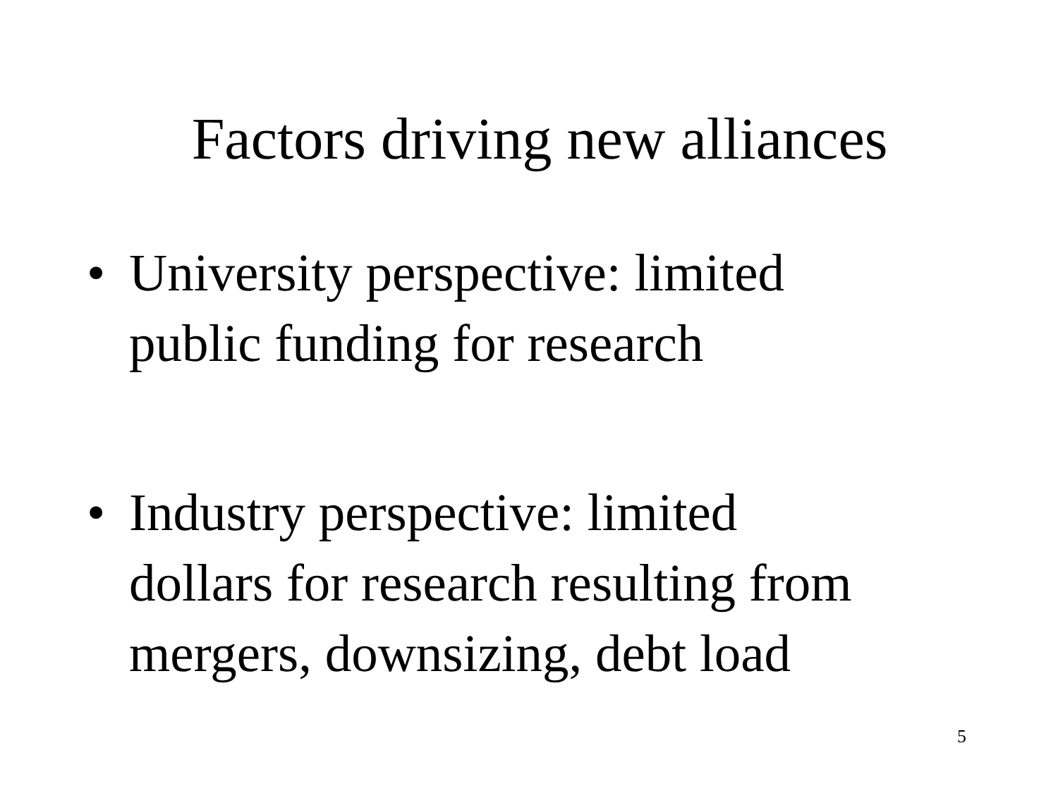Factors driving new alliances
• University perspective: limited
public funding for research
• Industry perspective: limited
dollars for research resulting from
mergers, downsizing, debt load
5